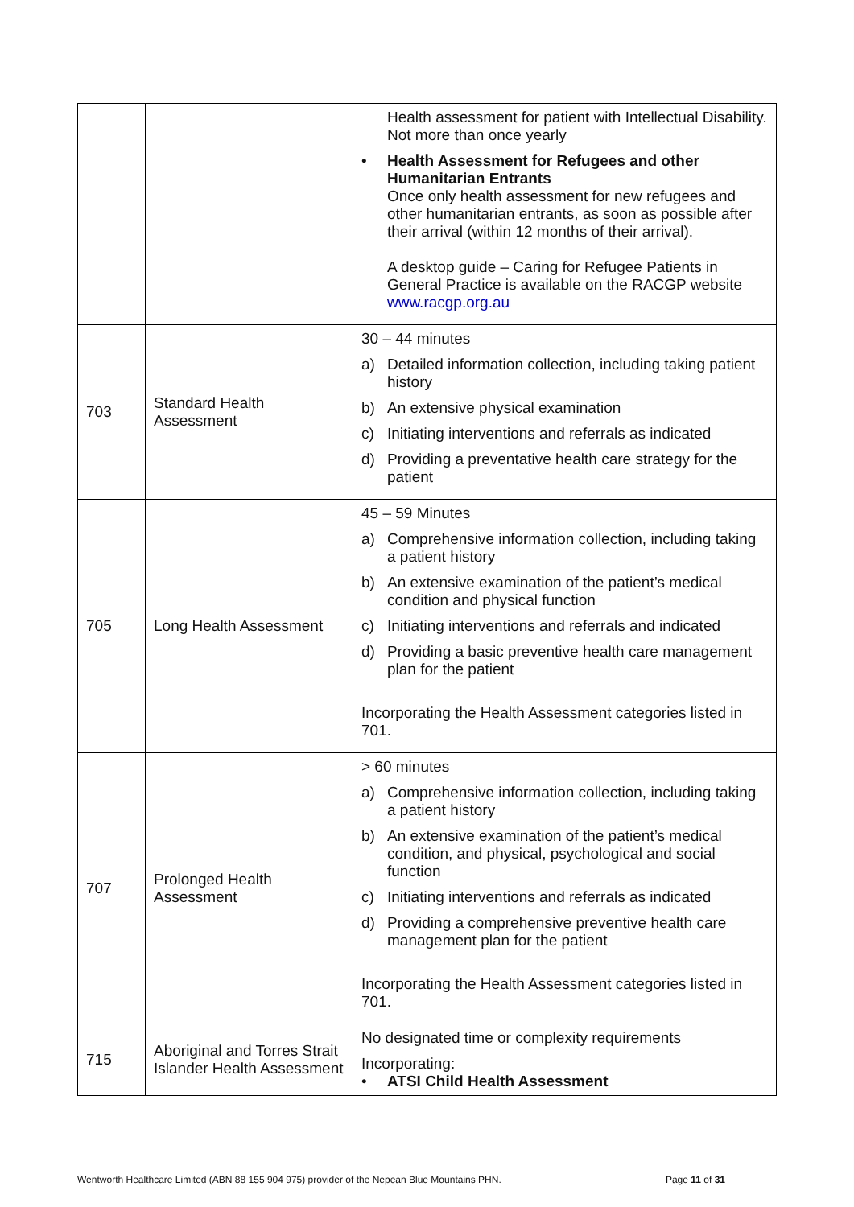| | | Health assessment for patient with Intellectual Disability. Not more than once yearly • Health Assessment for Refugees and other Humanitarian Entrants Once only health assessment for new refugees and other humanitarian entrants, as soon as possible after their arrival (within 12 months of their arrival). A desktop guide – Caring for Refugee Patients in General Practice is available on the RACGP website www.racgp.org.au |
| 703 | Standard Health Assessment | 30 – 44 minutes a) Detailed information collection, including taking patient history b) An extensive physical examination c) Initiating interventions and referrals as indicated d) Providing a preventative health care strategy for the patient |
| 705 | Long Health Assessment | 45 – 59 Minutes a) Comprehensive information collection, including taking a patient history b) An extensive examination of the patient’s medical condition and physical function c) Initiating interventions and referrals and indicated d) Providing a basic preventive health care management plan for the patient Incorporating the Health Assessment categories listed in 701. |
| 707 | Prolonged Health Assessment | > 60 minutes a) Comprehensive information collection, including taking a patient history b) An extensive examination of the patient’s medical condition, and physical, psychological and social function c) Initiating interventions and referrals as indicated d) Providing a comprehensive preventive health care management plan for the patient Incorporating the Health Assessment categories listed in 701. |
| 715 | Aboriginal and Torres Strait Islander Health Assessment | No designated time or complexity requirements Incorporating: • ATSI Child Health Assessment |
Wentworth Healthcare Limited (ABN 88 155 904 975) provider of the Nepean Blue Mountains PHN. Page 11 of 31